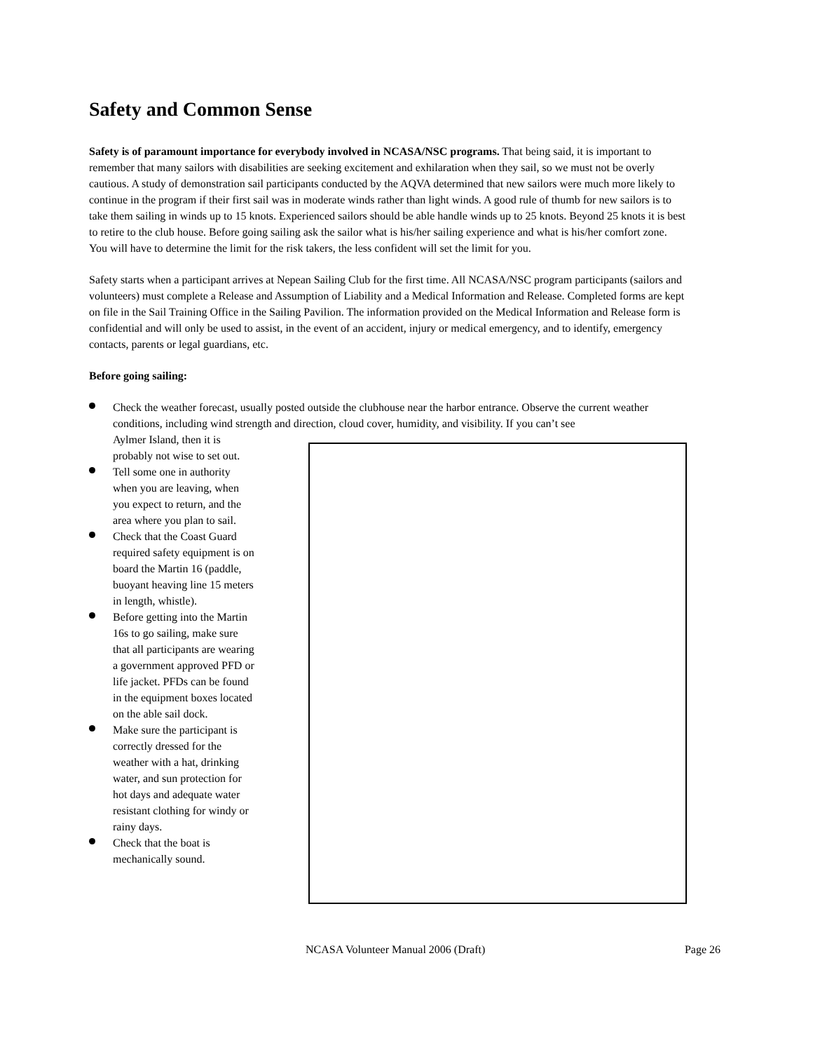Safety and Common Sense
Safety is of paramount importance for everybody involved in NCASA/NSC programs. That being said, it is important to remember that many sailors with disabilities are seeking excitement and exhilaration when they sail, so we must not be overly cautious. A study of demonstration sail participants conducted by the AQVA determined that new sailors were much more likely to continue in the program if their first sail was in moderate winds rather than light winds. A good rule of thumb for new sailors is to take them sailing in winds up to 15 knots. Experienced sailors should be able handle winds up to 25 knots. Beyond 25 knots it is best to retire to the club house. Before going sailing ask the sailor what is his/her sailing experience and what is his/her comfort zone. You will have to determine the limit for the risk takers, the less confident will set the limit for you.
Safety starts when a participant arrives at Nepean Sailing Club for the first time. All NCASA/NSC program participants (sailors and volunteers) must complete a Release and Assumption of Liability and a Medical Information and Release. Completed forms are kept on file in the Sail Training Office in the Sailing Pavilion. The information provided on the Medical Information and Release form is confidential and will only be used to assist, in the event of an accident, injury or medical emergency, and to identify, emergency contacts, parents or legal guardians, etc.
Before going sailing:
Check the weather forecast, usually posted outside the clubhouse near the harbor entrance. Observe the current weather conditions, including wind strength and direction, cloud cover, humidity, and visibility. If you can’t see
Aylmer Island, then it is probably not wise to set out.
Tell some one in authority when you are leaving, when you expect to return, and the area where you plan to sail.
Check that the Coast Guard required safety equipment is on board the Martin 16 (paddle, buoyant heaving line 15 meters in length, whistle).
Before getting into the Martin 16s to go sailing, make sure that all participants are wearing a government approved PFD or life jacket. PFDs can be found in the equipment boxes located on the able sail dock.
Make sure the participant is correctly dressed for the weather with a hat, drinking water, and sun protection for hot days and adequate water resistant clothing for windy or rainy days.
Check that the boat is mechanically sound.
NCASA Volunteer Manual 2006 (Draft) Page 26